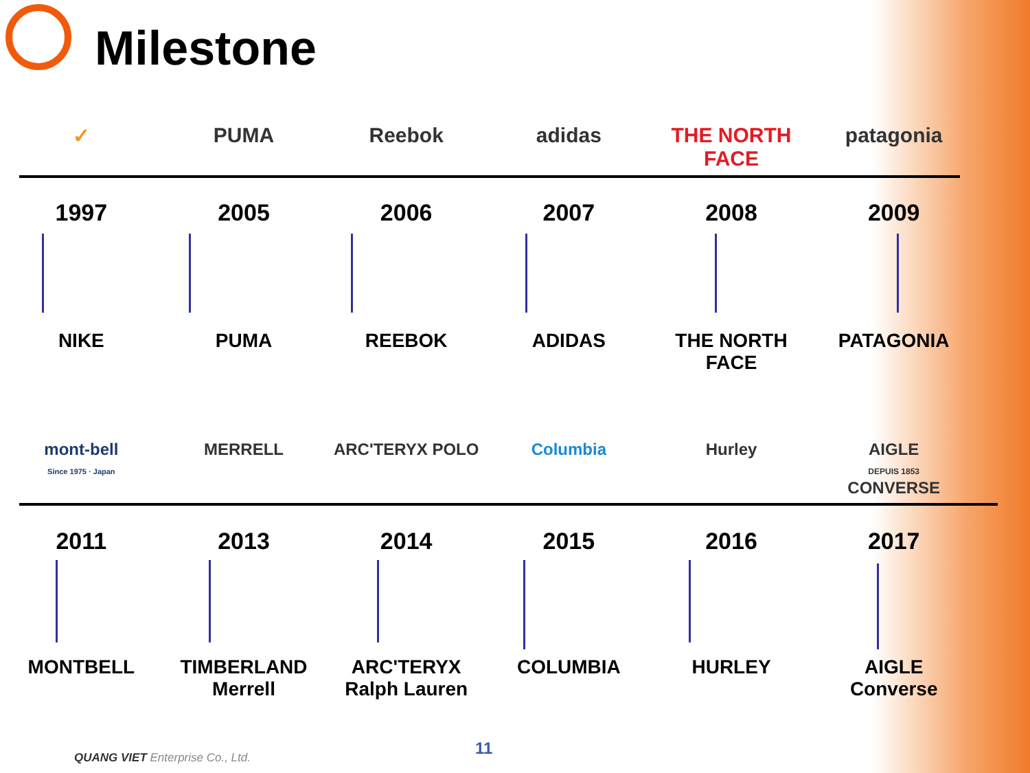Milestone
✓ PUMA Reebok adidas THE NORTH FACE patagonia
1997 2005 2006 2007 2008 2009
NIKE PUMA REEBOK ADIDAS THE NORTH FACE PATAGONIA
mont-bell
Since 1975 · Japan
MERRELL ARC'TERYX POLO Columbia Hurley AIGLE
DEPUIS 1853
CONVERSE
2011 2013 2014 2015 2016 2017
MONTBELL TIMBERLAND
Merrell
ARC'TERYX
Ralph Lauren
COLUMBIA HURLEY AIGLE
Converse
11
QUANG VIET Enterprise Co., Ltd.